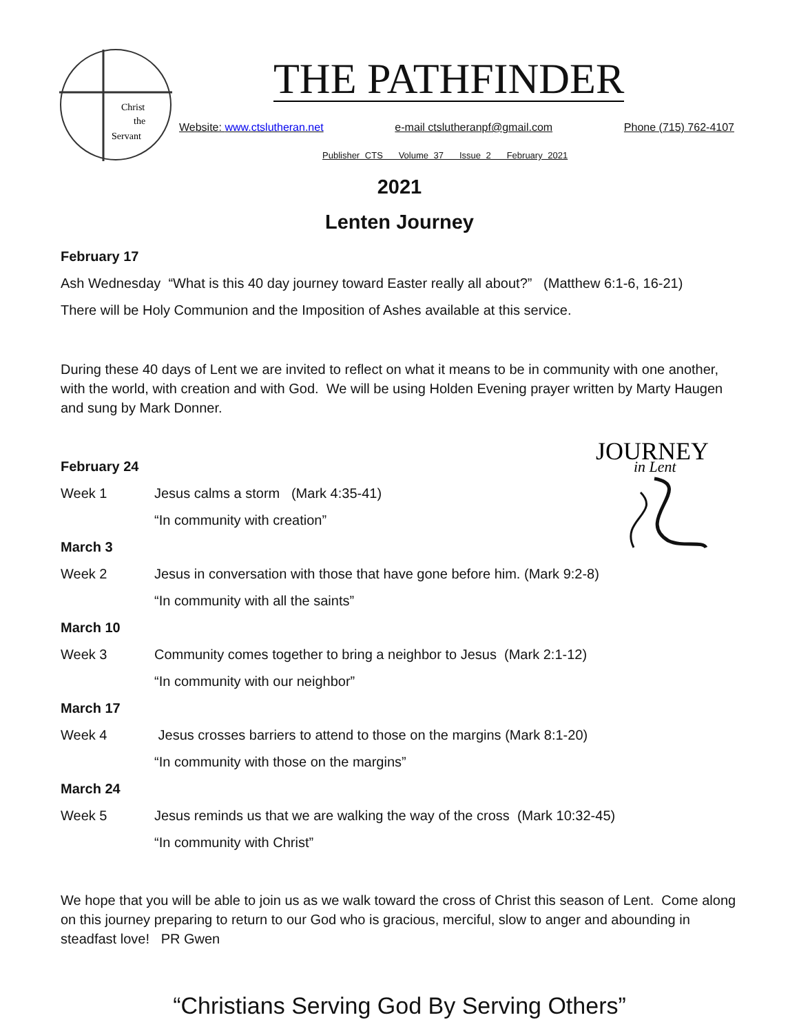Christ
the
Servant
THE PATHFINDER
Website: www.ctslutheran.net e-mail ctslutheranpf@gmail.com Phone (715) 762-4107
Publisher CTS Volume 37 Issue 2 February 2021
2021
Lenten Journey
JOURNEY
in Lent
February 17
Ash Wednesday “What is this 40 day journey toward Easter really all about?” (Matthew 6:1-6, 16-21)
There will be Holy Communion and the Imposition of Ashes available at this service.
During these 40 days of Lent we are invited to reflect on what it means to be in community with one another, with the world, with creation and with God. We will be using Holden Evening prayer written by Marty Haugen and sung by Mark Donner.
February 24
Week 1 Jesus calms a storm (Mark 4:35-41)
“In community with creation”
March 3
Week 2 Jesus in conversation with those that have gone before him. (Mark 9:2-8)
“In community with all the saints”
March 10
Week 3 Community comes together to bring a neighbor to Jesus (Mark 2:1-12)
“In community with our neighbor”
March 17
Week 4 Jesus crosses barriers to attend to those on the margins (Mark 8:1-20)
“In community with those on the margins”
March 24
Week 5 Jesus reminds us that we are walking the way of the cross (Mark 10:32-45)
“In community with Christ”
We hope that you will be able to join us as we walk toward the cross of Christ this season of Lent. Come along on this journey preparing to return to our God who is gracious, merciful, slow to anger and abounding in steadfast love! PR Gwen
“Christians Serving God By Serving Others”